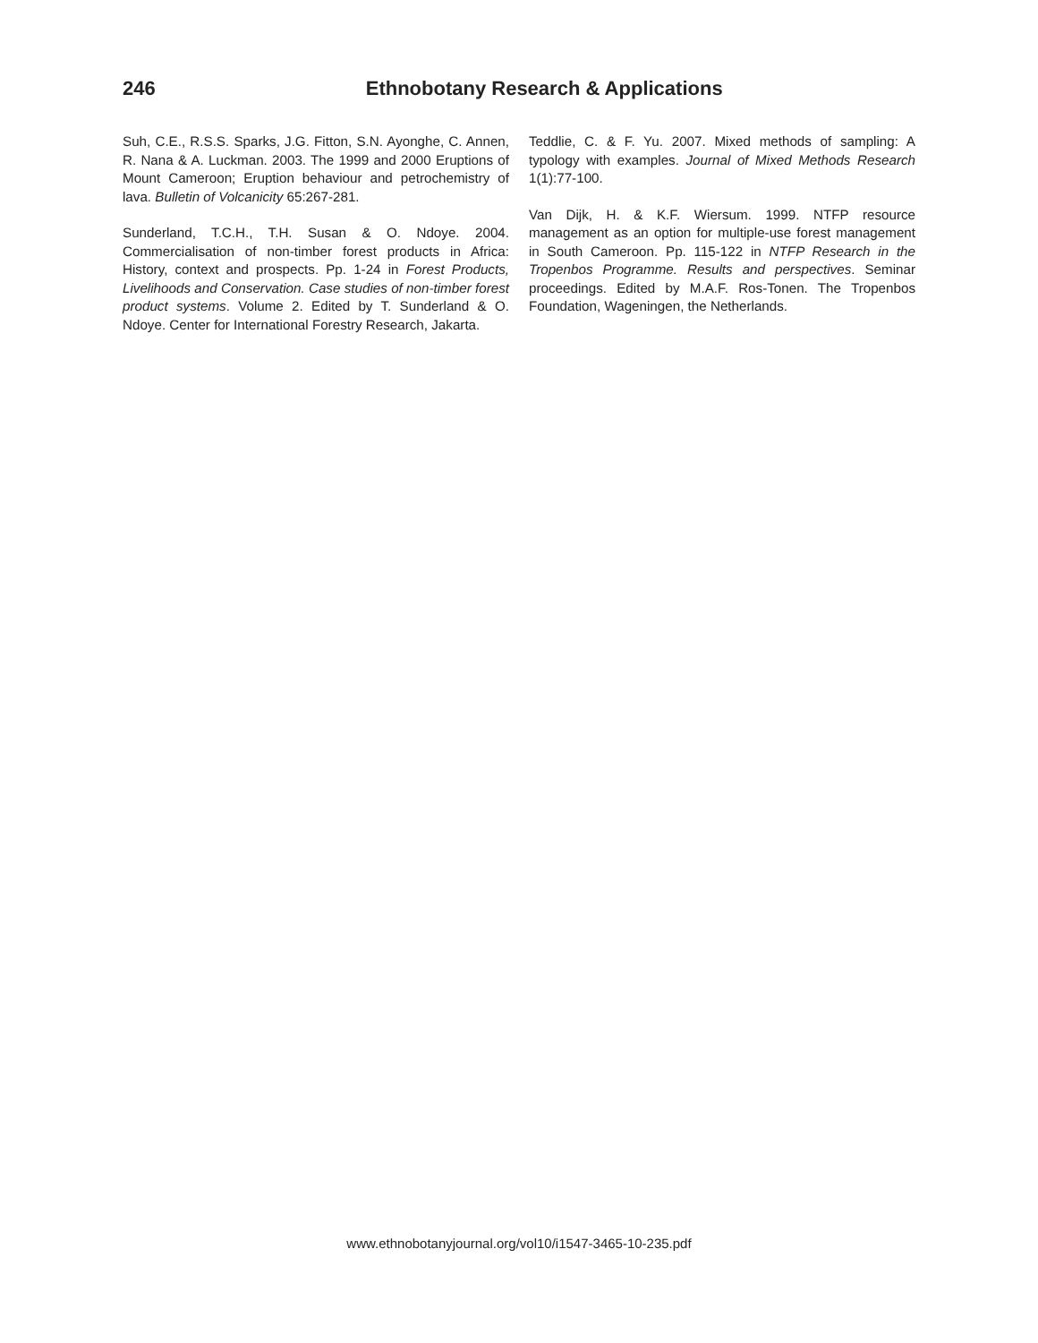246 Ethnobotany Research & Applications
Suh, C.E., R.S.S. Sparks, J.G. Fitton, S.N. Ayonghe, C. Annen, R. Nana & A. Luckman. 2003. The 1999 and 2000 Eruptions of Mount Cameroon; Eruption behaviour and petrochemistry of lava. Bulletin of Volcanicity 65:267-281.
Sunderland, T.C.H., T.H. Susan & O. Ndoye. 2004. Commercialisation of non-timber forest products in Africa: History, context and prospects. Pp. 1-24 in Forest Products, Livelihoods and Conservation. Case studies of non-timber forest product systems. Volume 2. Edited by T. Sunderland & O. Ndoye. Center for International Forestry Research, Jakarta.
Teddlie, C. & F. Yu. 2007. Mixed methods of sampling: A typology with examples. Journal of Mixed Methods Research 1(1):77-100.
Van Dijk, H. & K.F. Wiersum. 1999. NTFP resource management as an option for multiple-use forest management in South Cameroon. Pp. 115-122 in NTFP Research in the Tropenbos Programme. Results and perspectives. Seminar proceedings. Edited by M.A.F. Ros-Tonen. The Tropenbos Foundation, Wageningen, the Netherlands.
www.ethnobotanyjournal.org/vol10/i1547-3465-10-235.pdf